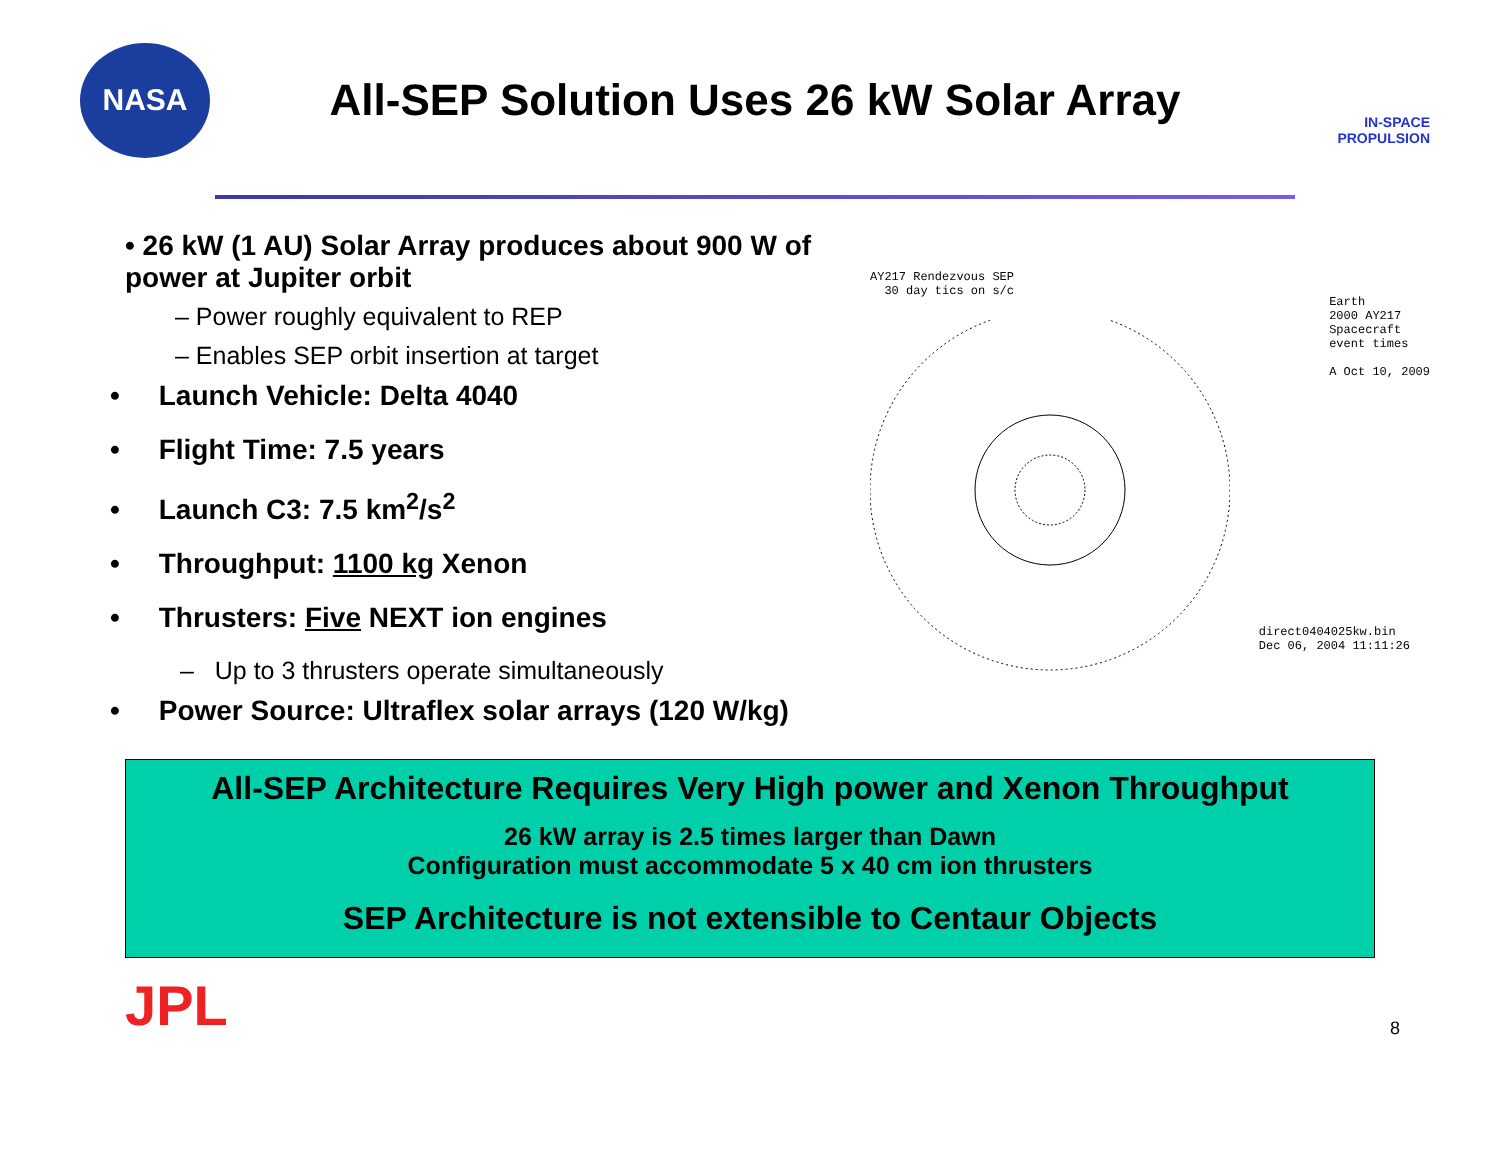NASA
All-SEP Solution Uses 26 kW Solar Array
IN-SPACE
PROPULSION
• 26 kW (1 AU) Solar Array produces about 900 W of power at Jupiter orbit
– Power roughly equivalent to REP
– Enables SEP orbit insertion at target
• Launch Vehicle: Delta 4040
• Flight Time: 7.5 years
• Launch C3: 7.5 km<sup>2</sup>/s<sup>2</sup>
• Throughput: 1100 kg Xenon
• Thrusters: Five NEXT ion engines
– Up to 3 thrusters operate simultaneously
• Power Source: Ultraflex solar arrays (120 W/kg)
AY217 Rendezvous SEP
30 day tics on s/c
Earth
2000 AY217
Spacecraft
event times
A Oct 10, 2009
direct0404025kw.bin
Dec 06, 2004 11:11:26
All-SEP Architecture Requires Very High power and Xenon Throughput
26 kW array is 2.5 times larger than Dawn
Configuration must accommodate 5 x 40 cm ion thrusters
SEP Architecture is not extensible to Centaur Objects
JPL
8